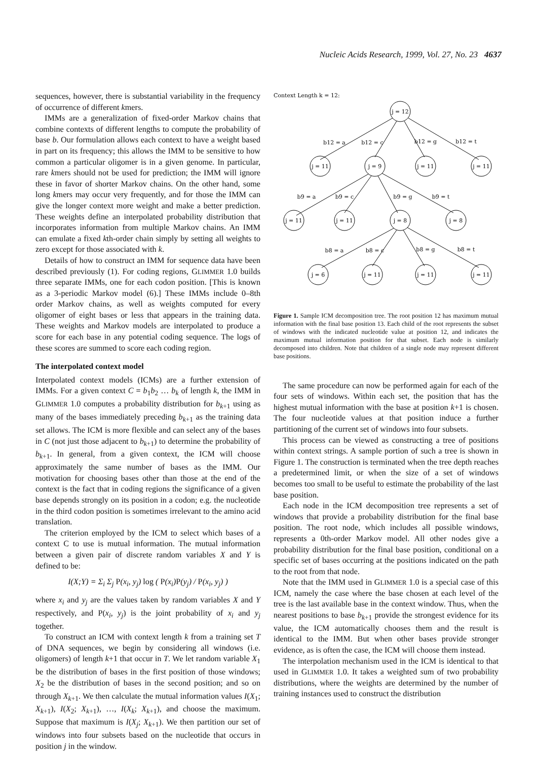Nucleic Acids Research, 1999, Vol. 27, No. 23 4637
sequences, however, there is substantial variability in the frequency of occurrence of different kmers.
IMMs are a generalization of fixed-order Markov chains that combine contexts of different lengths to compute the probability of base b. Our formulation allows each context to have a weight based in part on its frequency; this allows the IMM to be sensitive to how common a particular oligomer is in a given genome. In particular, rare kmers should not be used for prediction; the IMM will ignore these in favor of shorter Markov chains. On the other hand, some long kmers may occur very frequently, and for those the IMM can give the longer context more weight and make a better prediction. These weights define an interpolated probability distribution that incorporates information from multiple Markov chains. An IMM can emulate a fixed kth-order chain simply by setting all weights to zero except for those associated with k.
Details of how to construct an IMM for sequence data have been described previously (1). For coding regions, GLIMMER 1.0 builds three separate IMMs, one for each codon position. [This is known as a 3-periodic Markov model (6).] These IMMs include 0–8th order Markov chains, as well as weights computed for every oligomer of eight bases or less that appears in the training data. These weights and Markov models are interpolated to produce a score for each base in any potential coding sequence. The logs of these scores are summed to score each coding region.
The interpolated context model
Interpolated context models (ICMs) are a further extension of IMMs. For a given context C = b<sub>1</sub>b<sub>2</sub> … b<sub>k</sub> of length k, the IMM in GLIMMER 1.0 computes a probability distribution for b<sub>k+1</sub> using as many of the bases immediately preceding b<sub>k+1</sub> as the training data set allows. The ICM is more flexible and can select any of the bases in C (not just those adjacent to b<sub>k+1</sub>) to determine the probability of b<sub>k+1</sub>. In general, from a given context, the ICM will choose approximately the same number of bases as the IMM. Our motivation for choosing bases other than those at the end of the context is the fact that in coding regions the significance of a given base depends strongly on its position in a codon; e.g. the nucleotide in the third codon position is sometimes irrelevant to the amino acid translation.
The criterion employed by the ICM to select which bases of a context C to use is mutual information. The mutual information between a given pair of discrete random variables X and Y is defined to be:
I(X;Y) = Σ<sub>i</sub> Σ<sub>j</sub> P(x<sub>i</sub>, y<sub>j</sub>) log ( P(x<sub>i</sub>)P(y<sub>j</sub>) / P(x<sub>i</sub>, y<sub>j</sub>) )
where x<sub>i</sub> and y<sub>j</sub> are the values taken by random variables X and Y respectively, and P(x<sub>i</sub>, y<sub>j</sub>) is the joint probability of x<sub>i</sub> and y<sub>j</sub> together.
To construct an ICM with context length k from a training set T of DNA sequences, we begin by considering all windows (i.e. oligomers) of length k+1 that occur in T. We let random variable X<sub>1</sub> be the distribution of bases in the first position of those windows; X<sub>2</sub> be the distribution of bases in the second position; and so on through X<sub>k+1</sub>. We then calculate the mutual information values I(X<sub>1</sub>; X<sub>k+1</sub>), I(X<sub>2</sub>; X<sub>k+1</sub>), …, I(X<sub>k</sub>; X<sub>k+1</sub>), and choose the maximum. Suppose that maximum is I(X<sub>j</sub>; X<sub>k+1</sub>). We then partition our set of windows into four subsets based on the nucleotide that occurs in position j in the window.
Context Length k = 12:
j = 12
j = 11
j = 9
j = 11
j = 11
j = 11
j = 11
j = 8
j = 8
j = 6
j = 11
j = 11
j = 11
b12 = a
b12 = c
b12 = g
b12 = t
b9 = a
b9 = c
b9 = g
b9 = t
b8 = a
b8 = c
b8 = g
b8 = t
Figure 1. Sample ICM decomposition tree. The root position 12 has maximum mutual information with the final base position 13. Each child of the root represents the subset of windows with the indicated nucleotide value at position 12, and indicates the maximum mutual information position for that subset. Each node is similarly decomposed into children. Note that children of a single node may represent different base positions.
The same procedure can now be performed again for each of the four sets of windows. Within each set, the position that has the highest mutual information with the base at position k+1 is chosen. The four nucleotide values at that position induce a further partitioning of the current set of windows into four subsets.
This process can be viewed as constructing a tree of positions within context strings. A sample portion of such a tree is shown in Figure 1. The construction is terminated when the tree depth reaches a predetermined limit, or when the size of a set of windows becomes too small to be useful to estimate the probability of the last base position.
Each node in the ICM decomposition tree represents a set of windows that provide a probability distribution for the final base position. The root node, which includes all possible windows, represents a 0th-order Markov model. All other nodes give a probability distribution for the final base position, conditional on a specific set of bases occurring at the positions indicated on the path to the root from that node.
Note that the IMM used in GLIMMER 1.0 is a special case of this ICM, namely the case where the base chosen at each level of the tree is the last available base in the context window. Thus, when the nearest positions to base b<sub>k+1</sub> provide the strongest evidence for its value, the ICM automatically chooses them and the result is identical to the IMM. But when other bases provide stronger evidence, as is often the case, the ICM will choose them instead.
The interpolation mechanism used in the ICM is identical to that used in GLIMMER 1.0. It takes a weighted sum of two probability distributions, where the weights are determined by the number of training instances used to construct the distribution